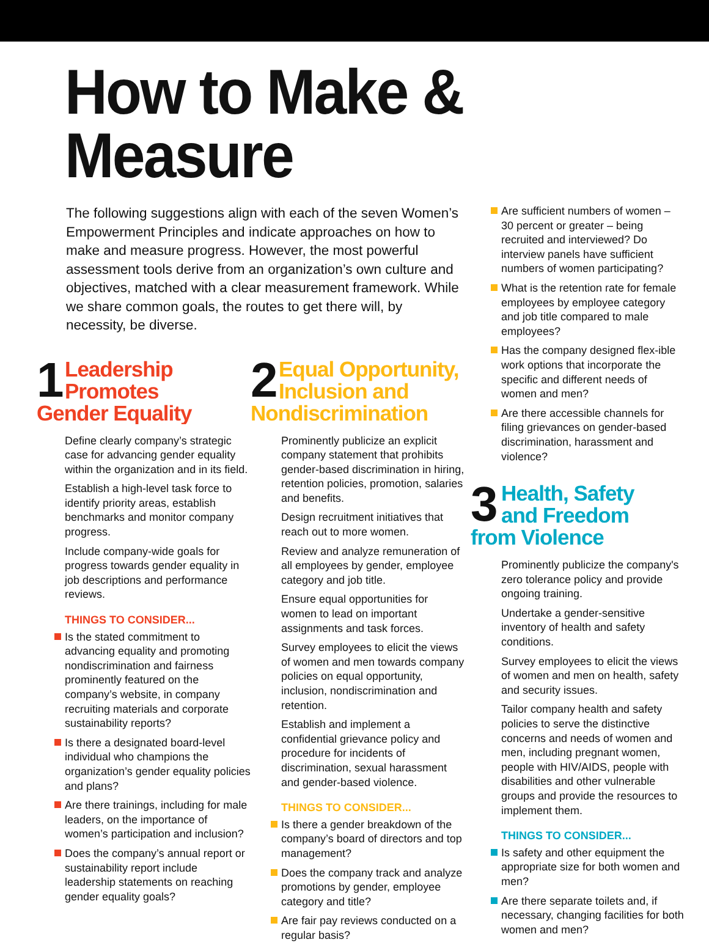How to Make & Measure
The following suggestions align with each of the seven Women’s Empowerment Principles and indicate approaches on how to make and measure progress. However, the most powerful assessment tools derive from an organization’s own culture and objectives, matched with a clear measurement framework. While we share common goals, the routes to get there will, by necessity, be diverse.
1
Leadership
Promotes
Gender Equality
Define clearly company’s strategic case for advancing gender equality within the organization and in its field.
Establish a high-level task force to identify priority areas, establish benchmarks and monitor company progress.
Include company-wide goals for progress towards gender equality in job descriptions and performance reviews.
THINGS TO CONSIDER...
Is the stated commitment to advancing equality and promoting nondiscrimination and fairness prominently featured on the company’s website, in company recruiting materials and corporate sustainability reports?
Is there a designated board-level individual who champions the organization’s gender equality policies and plans?
Are there trainings, including for male leaders, on the importance of women’s participation and inclusion?
Does the company’s annual report or sustainability report include leadership statements on reaching gender equality goals?
2
Equal Opportunity,
Inclusion and
Nondiscrimination
Prominently publicize an explicit company statement that prohibits gender-based discrimination in hiring, retention policies, promotion, salaries and benefits.
Design recruitment initiatives that reach out to more women.
Review and analyze remuneration of all employees by gender, employee category and job title.
Ensure equal opportunities for women to lead on important assignments and task forces.
Survey employees to elicit the views of women and men towards company policies on equal opportunity, inclusion, nondiscrimination and retention.
Establish and implement a confidential grievance policy and procedure for incidents of discrimination, sexual harassment and gender-based violence.
THINGS TO CONSIDER...
Is there a gender breakdown of the company’s board of directors and top management?
Does the company track and analyze promotions by gender, employee category and title?
Are fair pay reviews conducted on a regular basis?
Are sufficient numbers of women – 30 percent or greater – being recruited and interviewed? Do interview panels have sufficient numbers of women participating?
What is the retention rate for female employees by employee category and job title compared to male employees?
Has the company designed flex-ible work options that incorporate the specific and different needs of women and men?
Are there accessible channels for filing grievances on gender-based discrimination, harassment and violence?
3
Health, Safety
and Freedom
from Violence
Prominently publicize the company's zero tolerance policy and provide ongoing training.
Undertake a gender-sensitive inventory of health and safety conditions.
Survey employees to elicit the views of women and men on health, safety and security issues.
Tailor company health and safety policies to serve the distinctive concerns and needs of women and men, including pregnant women, people with HIV/AIDS, people with disabilities and other vulnerable groups and provide the resources to implement them.
THINGS TO CONSIDER...
Is safety and other equipment the appropriate size for both women and men?
Are there separate toilets and, if necessary, changing facilities for both women and men?